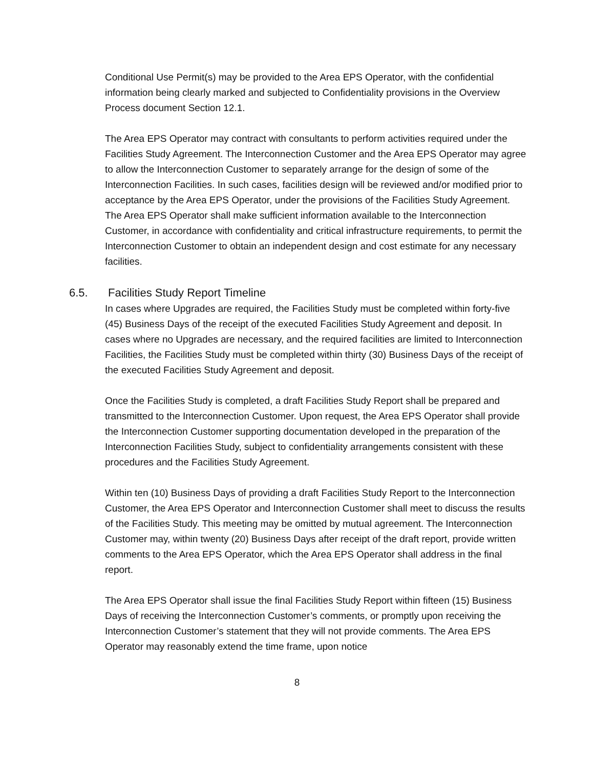Conditional Use Permit(s) may be provided to the Area EPS Operator, with the confidential information being clearly marked and subjected to Confidentiality provisions in the Overview Process document Section 12.1.
The Area EPS Operator may contract with consultants to perform activities required under the Facilities Study Agreement. The Interconnection Customer and the Area EPS Operator may agree to allow the Interconnection Customer to separately arrange for the design of some of the Interconnection Facilities. In such cases, facilities design will be reviewed and/or modified prior to acceptance by the Area EPS Operator, under the provisions of the Facilities Study Agreement. The Area EPS Operator shall make sufficient information available to the Interconnection Customer, in accordance with confidentiality and critical infrastructure requirements, to permit the Interconnection Customer to obtain an independent design and cost estimate for any necessary facilities.
6.5. Facilities Study Report Timeline
In cases where Upgrades are required, the Facilities Study must be completed within forty-five (45) Business Days of the receipt of the executed Facilities Study Agreement and deposit. In cases where no Upgrades are necessary, and the required facilities are limited to Interconnection Facilities, the Facilities Study must be completed within thirty (30) Business Days of the receipt of the executed Facilities Study Agreement and deposit.
Once the Facilities Study is completed, a draft Facilities Study Report shall be prepared and transmitted to the Interconnection Customer. Upon request, the Area EPS Operator shall provide the Interconnection Customer supporting documentation developed in the preparation of the Interconnection Facilities Study, subject to confidentiality arrangements consistent with these procedures and the Facilities Study Agreement.
Within ten (10) Business Days of providing a draft Facilities Study Report to the Interconnection Customer, the Area EPS Operator and Interconnection Customer shall meet to discuss the results of the Facilities Study. This meeting may be omitted by mutual agreement. The Interconnection Customer may, within twenty (20) Business Days after receipt of the draft report, provide written comments to the Area EPS Operator, which the Area EPS Operator shall address in the final report.
The Area EPS Operator shall issue the final Facilities Study Report within fifteen (15) Business Days of receiving the Interconnection Customer’s comments, or promptly upon receiving the Interconnection Customer’s statement that they will not provide comments. The Area EPS Operator may reasonably extend the time frame, upon notice
8